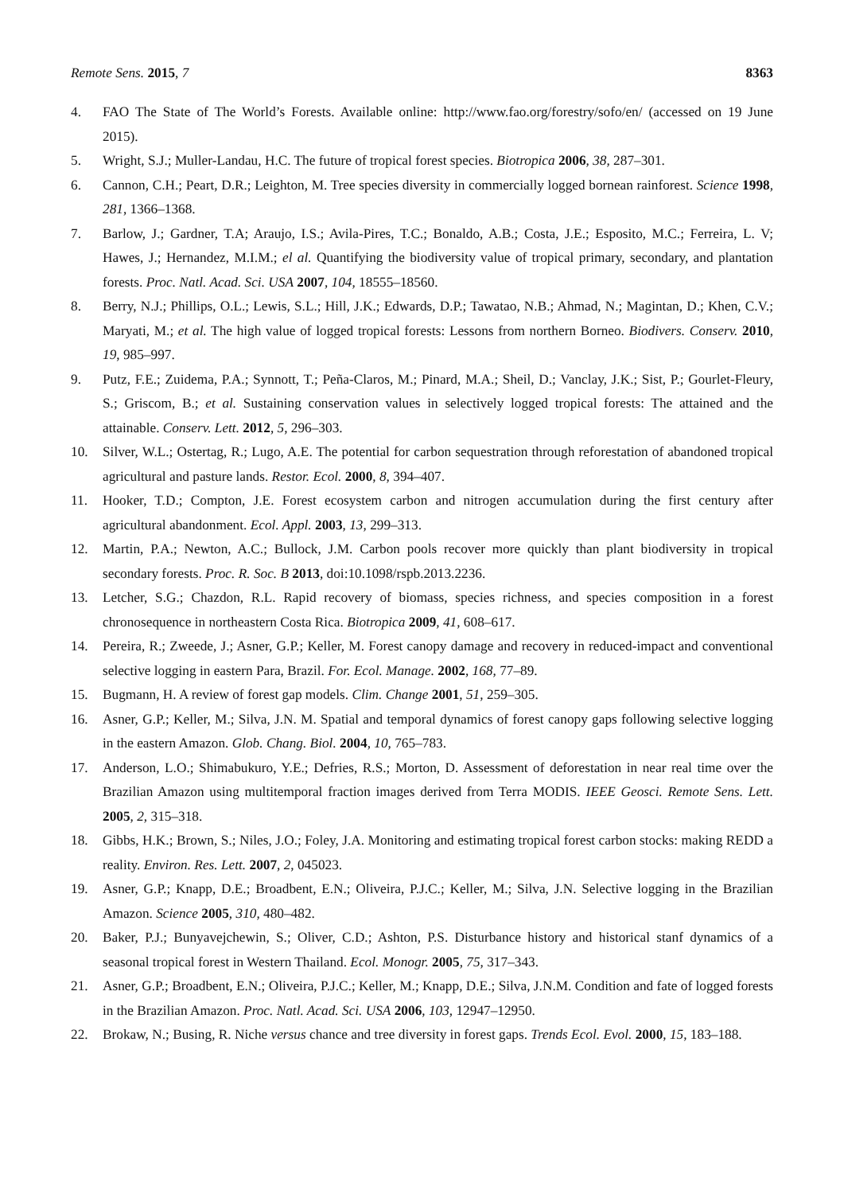Remote Sens. 2015, 7 8363
4. FAO The State of The World’s Forests. Available online: http://www.fao.org/forestry/sofo/en/ (accessed on 19 June 2015).
5. Wright, S.J.; Muller-Landau, H.C. The future of tropical forest species. Biotropica 2006, 38, 287–301.
6. Cannon, C.H.; Peart, D.R.; Leighton, M. Tree species diversity in commercially logged bornean rainforest. Science 1998, 281, 1366–1368.
7. Barlow, J.; Gardner, T.A; Araujo, I.S.; Avila-Pires, T.C.; Bonaldo, A.B.; Costa, J.E.; Esposito, M.C.; Ferreira, L. V; Hawes, J.; Hernandez, M.I.M.; el al. Quantifying the biodiversity value of tropical primary, secondary, and plantation forests. Proc. Natl. Acad. Sci. USA 2007, 104, 18555–18560.
8. Berry, N.J.; Phillips, O.L.; Lewis, S.L.; Hill, J.K.; Edwards, D.P.; Tawatao, N.B.; Ahmad, N.; Magintan, D.; Khen, C.V.; Maryati, M.; et al. The high value of logged tropical forests: Lessons from northern Borneo. Biodivers. Conserv. 2010, 19, 985–997.
9. Putz, F.E.; Zuidema, P.A.; Synnott, T.; Peña-Claros, M.; Pinard, M.A.; Sheil, D.; Vanclay, J.K.; Sist, P.; Gourlet-Fleury, S.; Griscom, B.; et al. Sustaining conservation values in selectively logged tropical forests: The attained and the attainable. Conserv. Lett. 2012, 5, 296–303.
10. Silver, W.L.; Ostertag, R.; Lugo, A.E. The potential for carbon sequestration through reforestation of abandoned tropical agricultural and pasture lands. Restor. Ecol. 2000, 8, 394–407.
11. Hooker, T.D.; Compton, J.E. Forest ecosystem carbon and nitrogen accumulation during the first century after agricultural abandonment. Ecol. Appl. 2003, 13, 299–313.
12. Martin, P.A.; Newton, A.C.; Bullock, J.M. Carbon pools recover more quickly than plant biodiversity in tropical secondary forests. Proc. R. Soc. B 2013, doi:10.1098/rspb.2013.2236.
13. Letcher, S.G.; Chazdon, R.L. Rapid recovery of biomass, species richness, and species composition in a forest chronosequence in northeastern Costa Rica. Biotropica 2009, 41, 608–617.
14. Pereira, R.; Zweede, J.; Asner, G.P.; Keller, M. Forest canopy damage and recovery in reduced-impact and conventional selective logging in eastern Para, Brazil. For. Ecol. Manage. 2002, 168, 77–89.
15. Bugmann, H. A review of forest gap models. Clim. Change 2001, 51, 259–305.
16. Asner, G.P.; Keller, M.; Silva, J.N. M. Spatial and temporal dynamics of forest canopy gaps following selective logging in the eastern Amazon. Glob. Chang. Biol. 2004, 10, 765–783.
17. Anderson, L.O.; Shimabukuro, Y.E.; Defries, R.S.; Morton, D. Assessment of deforestation in near real time over the Brazilian Amazon using multitemporal fraction images derived from Terra MODIS. IEEE Geosci. Remote Sens. Lett. 2005, 2, 315–318.
18. Gibbs, H.K.; Brown, S.; Niles, J.O.; Foley, J.A. Monitoring and estimating tropical forest carbon stocks: making REDD a reality. Environ. Res. Lett. 2007, 2, 045023.
19. Asner, G.P.; Knapp, D.E.; Broadbent, E.N.; Oliveira, P.J.C.; Keller, M.; Silva, J.N. Selective logging in the Brazilian Amazon. Science 2005, 310, 480–482.
20. Baker, P.J.; Bunyavejchewin, S.; Oliver, C.D.; Ashton, P.S. Disturbance history and historical stanf dynamics of a seasonal tropical forest in Western Thailand. Ecol. Monogr. 2005, 75, 317–343.
21. Asner, G.P.; Broadbent, E.N.; Oliveira, P.J.C.; Keller, M.; Knapp, D.E.; Silva, J.N.M. Condition and fate of logged forests in the Brazilian Amazon. Proc. Natl. Acad. Sci. USA 2006, 103, 12947–12950.
22. Brokaw, N.; Busing, R. Niche versus chance and tree diversity in forest gaps. Trends Ecol. Evol. 2000, 15, 183–188.